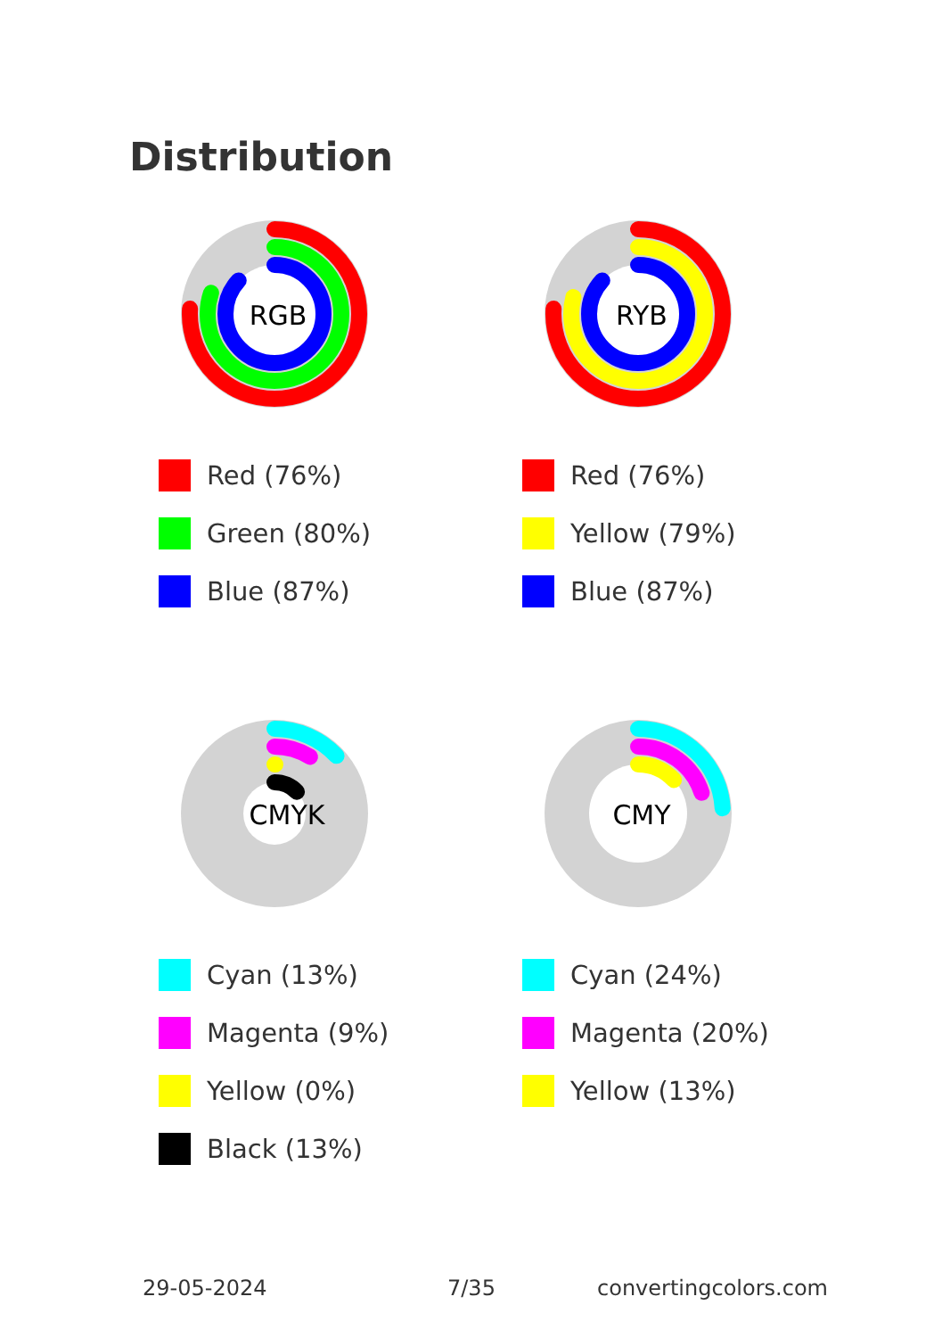Distribution
RGB
Red (76%)
Green (80%)
Blue (87%)
RYB
Red (76%)
Yellow (79%)
Blue (87%)
CMYK
Cyan (13%)
Magenta (9%)
Yellow (0%)
Black (13%)
CMY
Cyan (24%)
Magenta (20%)
Yellow (13%)
29-05-2024 7/35 convertingcolors.com